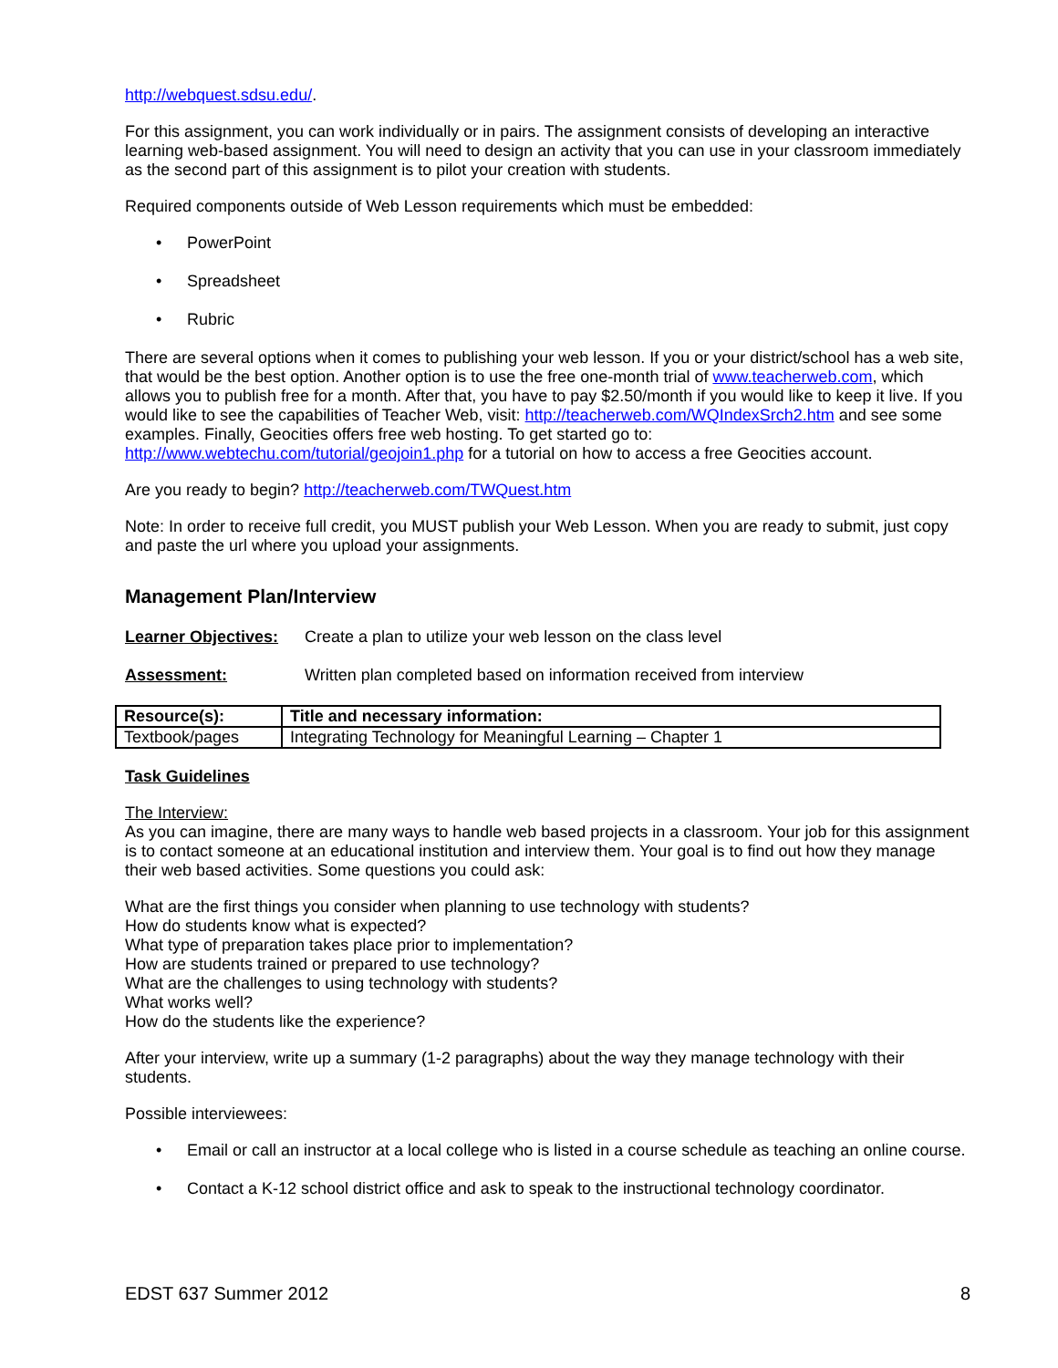http://webquest.sdsu.edu/.
For this assignment, you can work individually or in pairs. The assignment consists of developing an interactive learning web-based assignment. You will need to design an activity that you can use in your classroom immediately as the second part of this assignment is to pilot your creation with students.
Required components outside of Web Lesson requirements which must be embedded:
• PowerPoint
• Spreadsheet
• Rubric
There are several options when it comes to publishing your web lesson. If you or your district/school has a web site, that would be the best option. Another option is to use the free one-month trial of www.teacherweb.com, which allows you to publish free for a month. After that, you have to pay $2.50/month if you would like to keep it live. If you would like to see the capabilities of Teacher Web, visit: http://teacherweb.com/WQIndexSrch2.htm and see some examples. Finally, Geocities offers free web hosting. To get started go to: http://www.webtechu.com/tutorial/geojoin1.php for a tutorial on how to access a free Geocities account.
Are you ready to begin? http://teacherweb.com/TWQuest.htm
Note: In order to receive full credit, you MUST publish your Web Lesson. When you are ready to submit, just copy and paste the url where you upload your assignments.
Management Plan/Interview
Learner Objectives: Create a plan to utilize your web lesson on the class level
Assessment: Written plan completed based on information received from interview
| Resource(s): | Title and necessary information: |
| --- | --- |
| Textbook/pages | Integrating Technology for Meaningful Learning – Chapter 1 |
Task Guidelines
The Interview:
As you can imagine, there are many ways to handle web based projects in a classroom. Your job for this assignment is to contact someone at an educational institution and interview them. Your goal is to find out how they manage their web based activities. Some questions you could ask:
What are the first things you consider when planning to use technology with students?
How do students know what is expected?
What type of preparation takes place prior to implementation?
How are students trained or prepared to use technology?
What are the challenges to using technology with students?
What works well?
How do the students like the experience?
After your interview, write up a summary (1-2 paragraphs) about the way they manage technology with their students.
Possible interviewees:
• Email or call an instructor at a local college who is listed in a course schedule as teaching an online course.
• Contact a K-12 school district office and ask to speak to the instructional technology coordinator.
EDST 637 Summer 2012 8